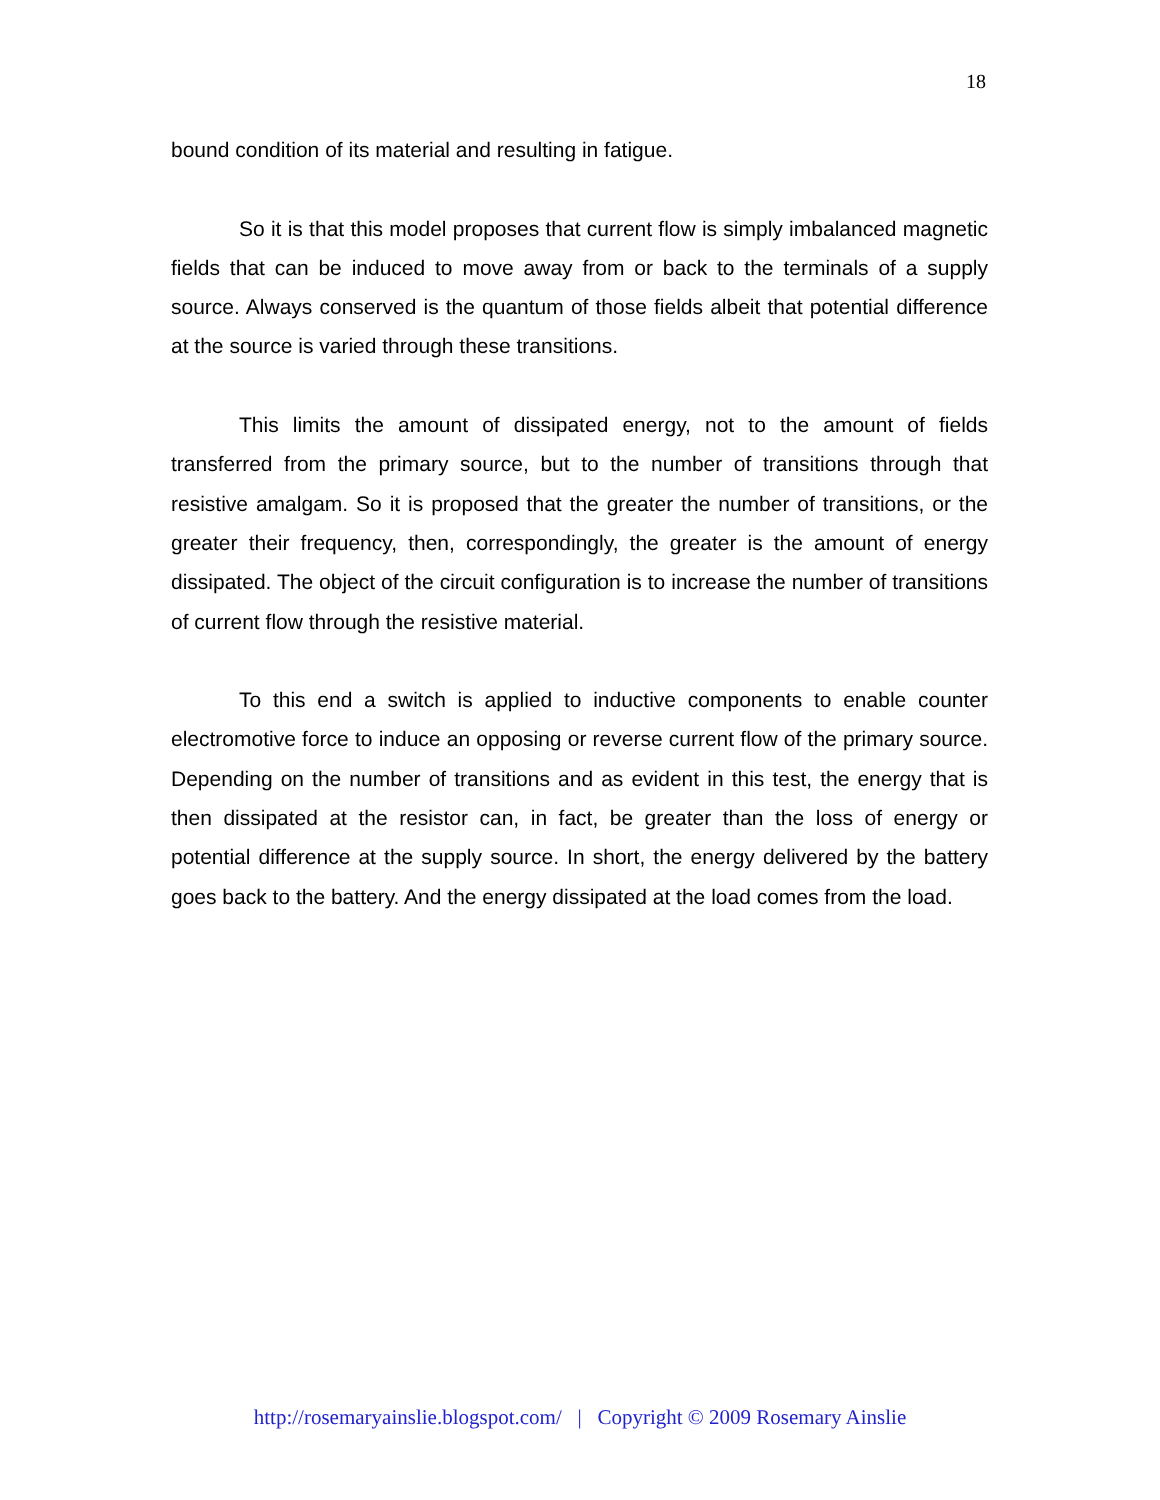18
bound condition of its material and resulting in fatigue.
So it is that this model proposes that current flow is simply imbalanced magnetic fields that can be induced to move away from or back to the terminals of a supply source. Always conserved is the quantum of those fields albeit that potential difference at the source is varied through these transitions.
This limits the amount of dissipated energy, not to the amount of fields transferred from the primary source, but to the number of transitions through that resistive amalgam. So it is proposed that the greater the number of transitions, or the greater their frequency, then, correspondingly, the greater is the amount of energy dissipated. The object of the circuit configuration is to increase the number of transitions of current flow through the resistive material.
To this end a switch is applied to inductive components to enable counter electromotive force to induce an opposing or reverse current flow of the primary source. Depending on the number of transitions and as evident in this test, the energy that is then dissipated at the resistor can, in fact, be greater than the loss of energy or potential difference at the supply source. In short, the energy delivered by the battery goes back to the battery. And the energy dissipated at the load comes from the load.
http://rosemaryainslie.blogspot.com/ | Copyright © 2009 Rosemary Ainslie